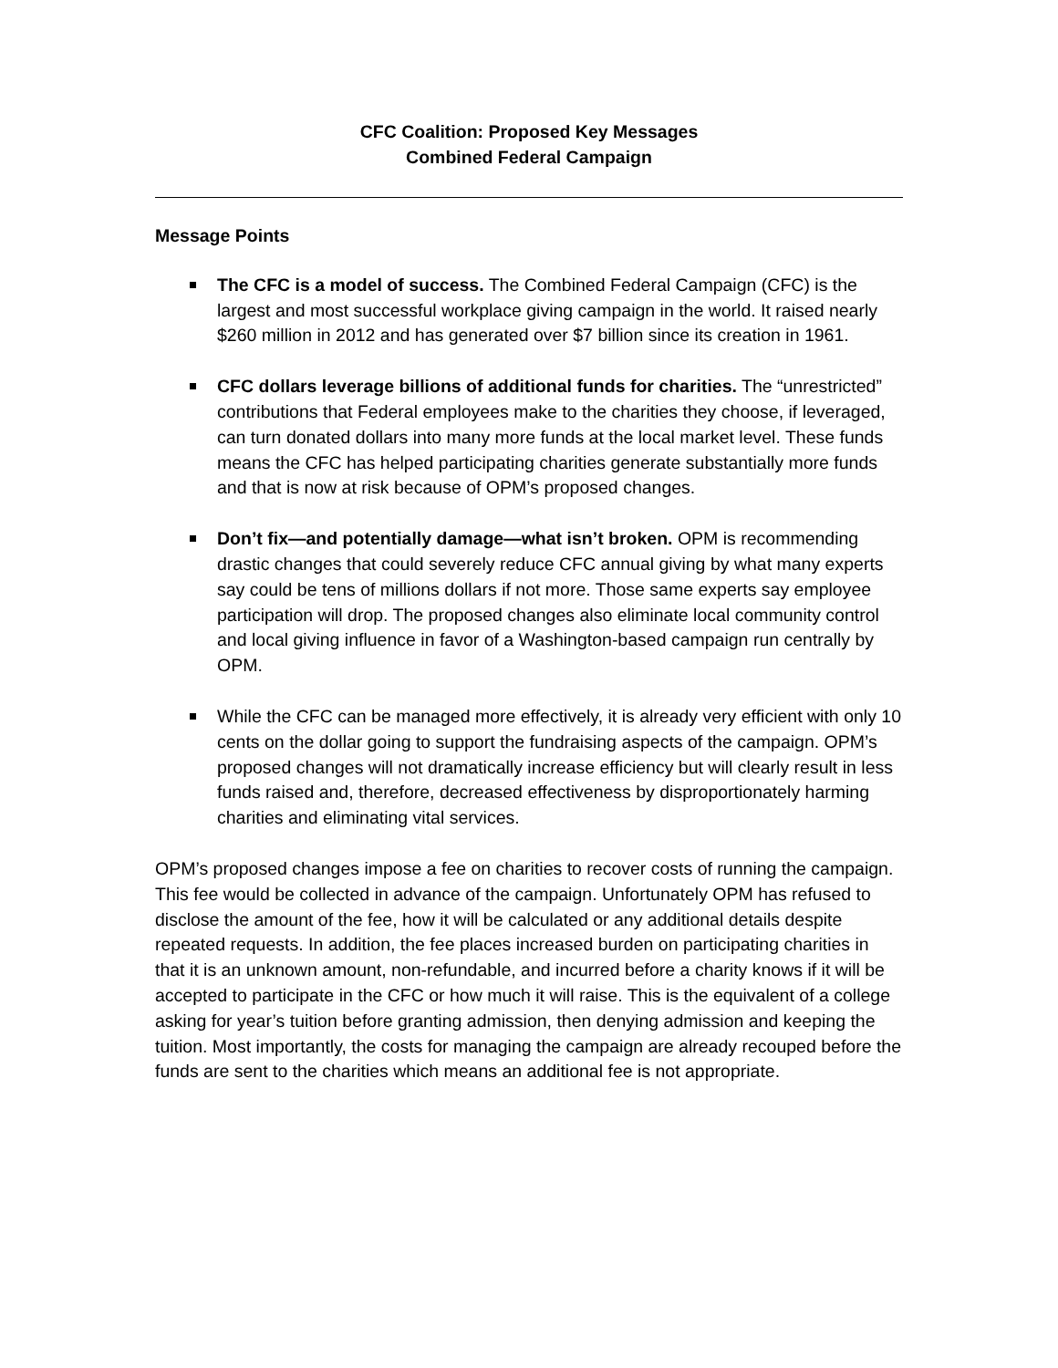CFC Coalition: Proposed Key Messages
Combined Federal Campaign
Message Points
The CFC is a model of success. The Combined Federal Campaign (CFC) is the largest and most successful workplace giving campaign in the world. It raised nearly $260 million in 2012 and has generated over $7 billion since its creation in 1961.
CFC dollars leverage billions of additional funds for charities. The “unrestricted” contributions that Federal employees make to the charities they choose, if leveraged, can turn donated dollars into many more funds at the local market level. These funds means the CFC has helped participating charities generate substantially more funds and that is now at risk because of OPM’s proposed changes.
Don’t fix—and potentially damage—what isn’t broken. OPM is recommending drastic changes that could severely reduce CFC annual giving by what many experts say could be tens of millions dollars if not more. Those same experts say employee participation will drop. The proposed changes also eliminate local community control and local giving influence in favor of a Washington-based campaign run centrally by OPM.
While the CFC can be managed more effectively, it is already very efficient with only 10 cents on the dollar going to support the fundraising aspects of the campaign. OPM’s proposed changes will not dramatically increase efficiency but will clearly result in less funds raised and, therefore, decreased effectiveness by disproportionately harming charities and eliminating vital services.
OPM’s proposed changes impose a fee on charities to recover costs of running the campaign. This fee would be collected in advance of the campaign. Unfortunately OPM has refused to disclose the amount of the fee, how it will be calculated or any additional details despite repeated requests. In addition, the fee places increased burden on participating charities in that it is an unknown amount, non-refundable, and incurred before a charity knows if it will be accepted to participate in the CFC or how much it will raise. This is the equivalent of a college asking for year’s tuition before granting admission, then denying admission and keeping the tuition. Most importantly, the costs for managing the campaign are already recouped before the funds are sent to the charities which means an additional fee is not appropriate.